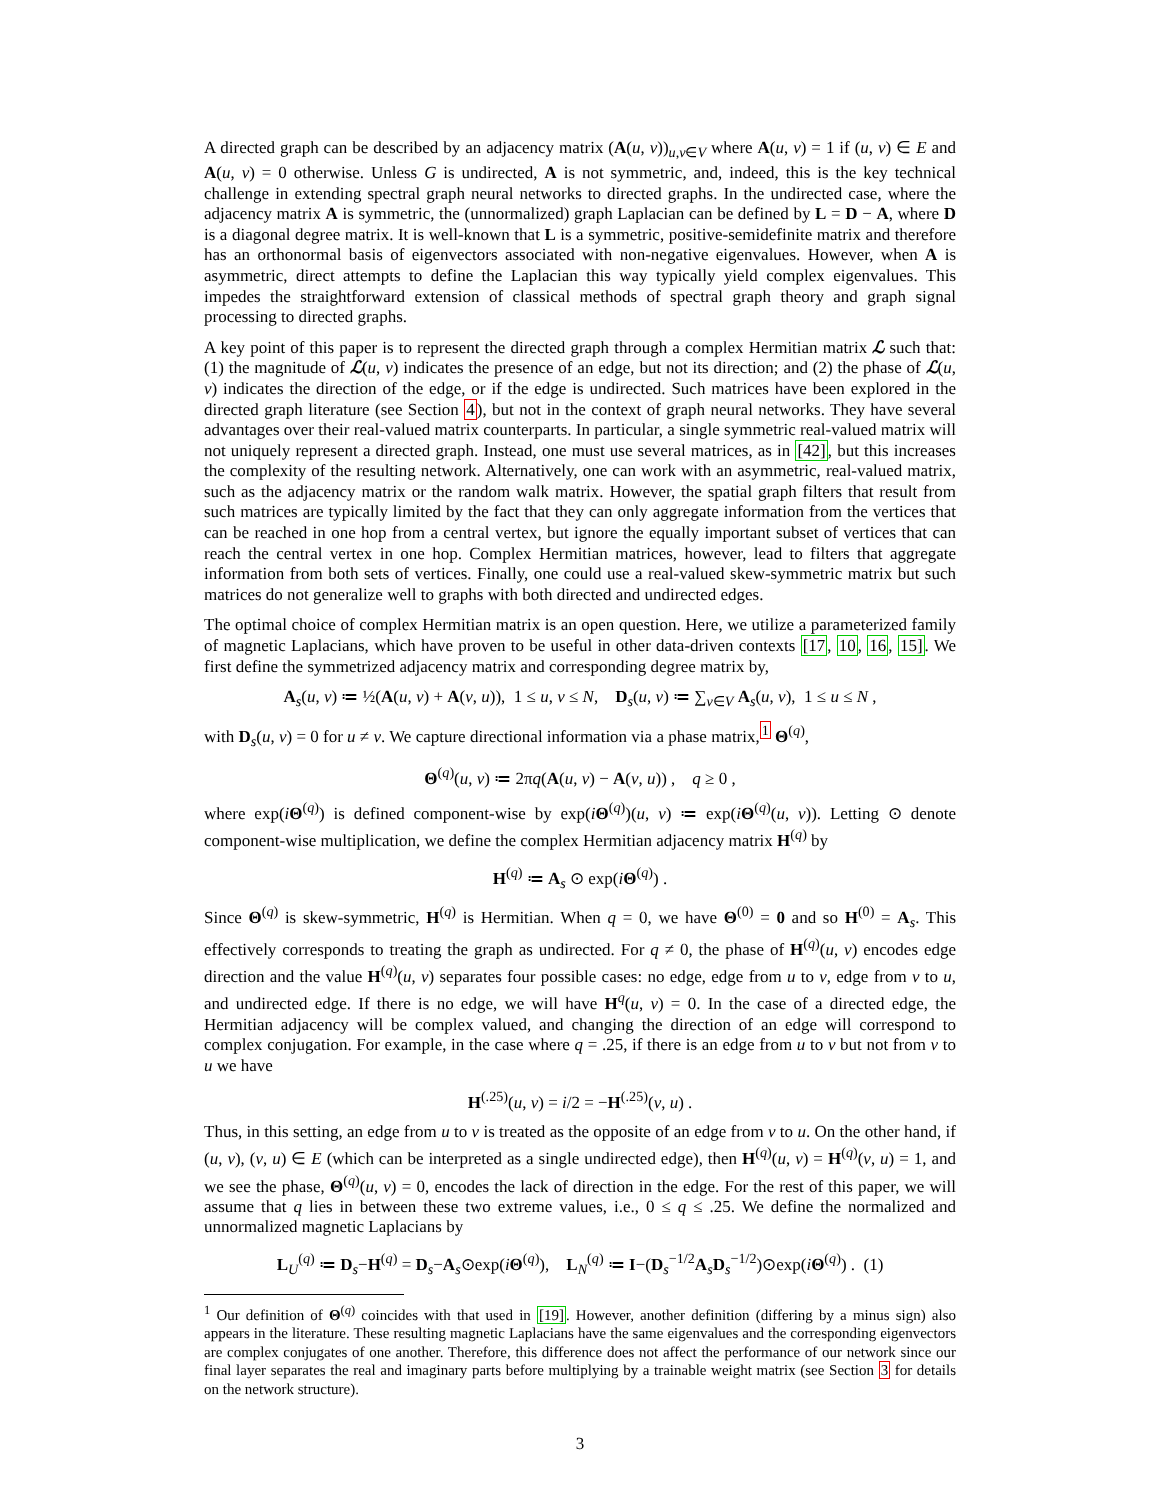A directed graph can be described by an adjacency matrix (A(u, v))<sub>u,v∈V</sub> where A(u, v) = 1 if (u, v) ∈ E and A(u, v) = 0 otherwise. Unless G is undirected, A is not symmetric, and, indeed, this is the key technical challenge in extending spectral graph neural networks to directed graphs. In the undirected case, where the adjacency matrix A is symmetric, the (unnormalized) graph Laplacian can be defined by L = D − A, where D is a diagonal degree matrix. It is well-known that L is a symmetric, positive-semidefinite matrix and therefore has an orthonormal basis of eigenvectors associated with non-negative eigenvalues. However, when A is asymmetric, direct attempts to define the Laplacian this way typically yield complex eigenvalues. This impedes the straightforward extension of classical methods of spectral graph theory and graph signal processing to directed graphs.
A key point of this paper is to represent the directed graph through a complex Hermitian matrix ℒ such that: (1) the magnitude of ℒ(u, v) indicates the presence of an edge, but not its direction; and (2) the phase of ℒ(u, v) indicates the direction of the edge, or if the edge is undirected. Such matrices have been explored in the directed graph literature (see Section 4), but not in the context of graph neural networks. They have several advantages over their real-valued matrix counterparts. In particular, a single symmetric real-valued matrix will not uniquely represent a directed graph. Instead, one must use several matrices, as in [42], but this increases the complexity of the resulting network. Alternatively, one can work with an asymmetric, real-valued matrix, such as the adjacency matrix or the random walk matrix. However, the spatial graph filters that result from such matrices are typically limited by the fact that they can only aggregate information from the vertices that can be reached in one hop from a central vertex, but ignore the equally important subset of vertices that can reach the central vertex in one hop. Complex Hermitian matrices, however, lead to filters that aggregate information from both sets of vertices. Finally, one could use a real-valued skew-symmetric matrix but such matrices do not generalize well to graphs with both directed and undirected edges.
The optimal choice of complex Hermitian matrix is an open question. Here, we utilize a parameterized family of magnetic Laplacians, which have proven to be useful in other data-driven contexts [17, 10, 16, 15]. We first define the symmetrized adjacency matrix and corresponding degree matrix by,
A<sub>s</sub>(u, v) ≔ ½(A(u, v) + A(v, u)), 1 ≤ u, v ≤ N, D<sub>s</sub>(u, v) ≔ ∑<sub>v∈V</sub> A<sub>s</sub>(u, v), 1 ≤ u ≤ N ,
with D<sub>s</sub>(u, v) = 0 for u ≠ v. We capture directional information via a phase matrix,<sup>1</sup> Θ<sup>(q)</sup>,
Θ<sup>(q)</sup>(u, v) ≔ 2πq(A(u, v) − A(v, u)) , q ≥ 0 ,
where exp(iΘ<sup>(q)</sup>) is defined component-wise by exp(iΘ<sup>(q)</sup>)(u, v) ≔ exp(iΘ<sup>(q)</sup>(u, v)). Letting ⊙ denote component-wise multiplication, we define the complex Hermitian adjacency matrix H<sup>(q)</sup> by
H<sup>(q)</sup> ≔ A<sub>s</sub> ⊙ exp(iΘ<sup>(q)</sup>) .
Since Θ<sup>(q)</sup> is skew-symmetric, H<sup>(q)</sup> is Hermitian. When q = 0, we have Θ<sup>(0)</sup> = 0 and so H<sup>(0)</sup> = A<sub>s</sub>. This effectively corresponds to treating the graph as undirected. For q ≠ 0, the phase of H<sup>(q)</sup>(u, v) encodes edge direction and the value H<sup>(q)</sup>(u, v) separates four possible cases: no edge, edge from u to v, edge from v to u, and undirected edge. If there is no edge, we will have H<sup>q</sup>(u, v) = 0. In the case of a directed edge, the Hermitian adjacency will be complex valued, and changing the direction of an edge will correspond to complex conjugation. For example, in the case where q = .25, if there is an edge from u to v but not from v to u we have
H<sup>(.25)</sup>(u, v) = i/2 = −H<sup>(.25)</sup>(v, u) .
Thus, in this setting, an edge from u to v is treated as the opposite of an edge from v to u. On the other hand, if (u, v), (v, u) ∈ E (which can be interpreted as a single undirected edge), then H<sup>(q)</sup>(u, v) = H<sup>(q)</sup>(v, u) = 1, and we see the phase, Θ<sup>(q)</sup>(u, v) = 0, encodes the lack of direction in the edge. For the rest of this paper, we will assume that q lies in between these two extreme values, i.e., 0 ≤ q ≤ .25. We define the normalized and unnormalized magnetic Laplacians by
L<sub>U</sub><sup>(q)</sup> ≔ D<sub>s</sub>−H<sup>(q)</sup> = D<sub>s</sub>−A<sub>s</sub>⊙exp(iΘ<sup>(q)</sup>), L<sub>N</sub><sup>(q)</sup> ≔ I−(D<sub>s</sub><sup>−1/2</sup>A<sub>s</sub>D<sub>s</sub><sup>−1/2</sup>)⊙exp(iΘ<sup>(q)</sup>) . (1)
<sup>1</sup> Our definition of Θ<sup>(q)</sup> coincides with that used in [19]. However, another definition (differing by a minus sign) also appears in the literature. These resulting magnetic Laplacians have the same eigenvalues and the corresponding eigenvectors are complex conjugates of one another. Therefore, this difference does not affect the performance of our network since our final layer separates the real and imaginary parts before multiplying by a trainable weight matrix (see Section 3 for details on the network structure).
3